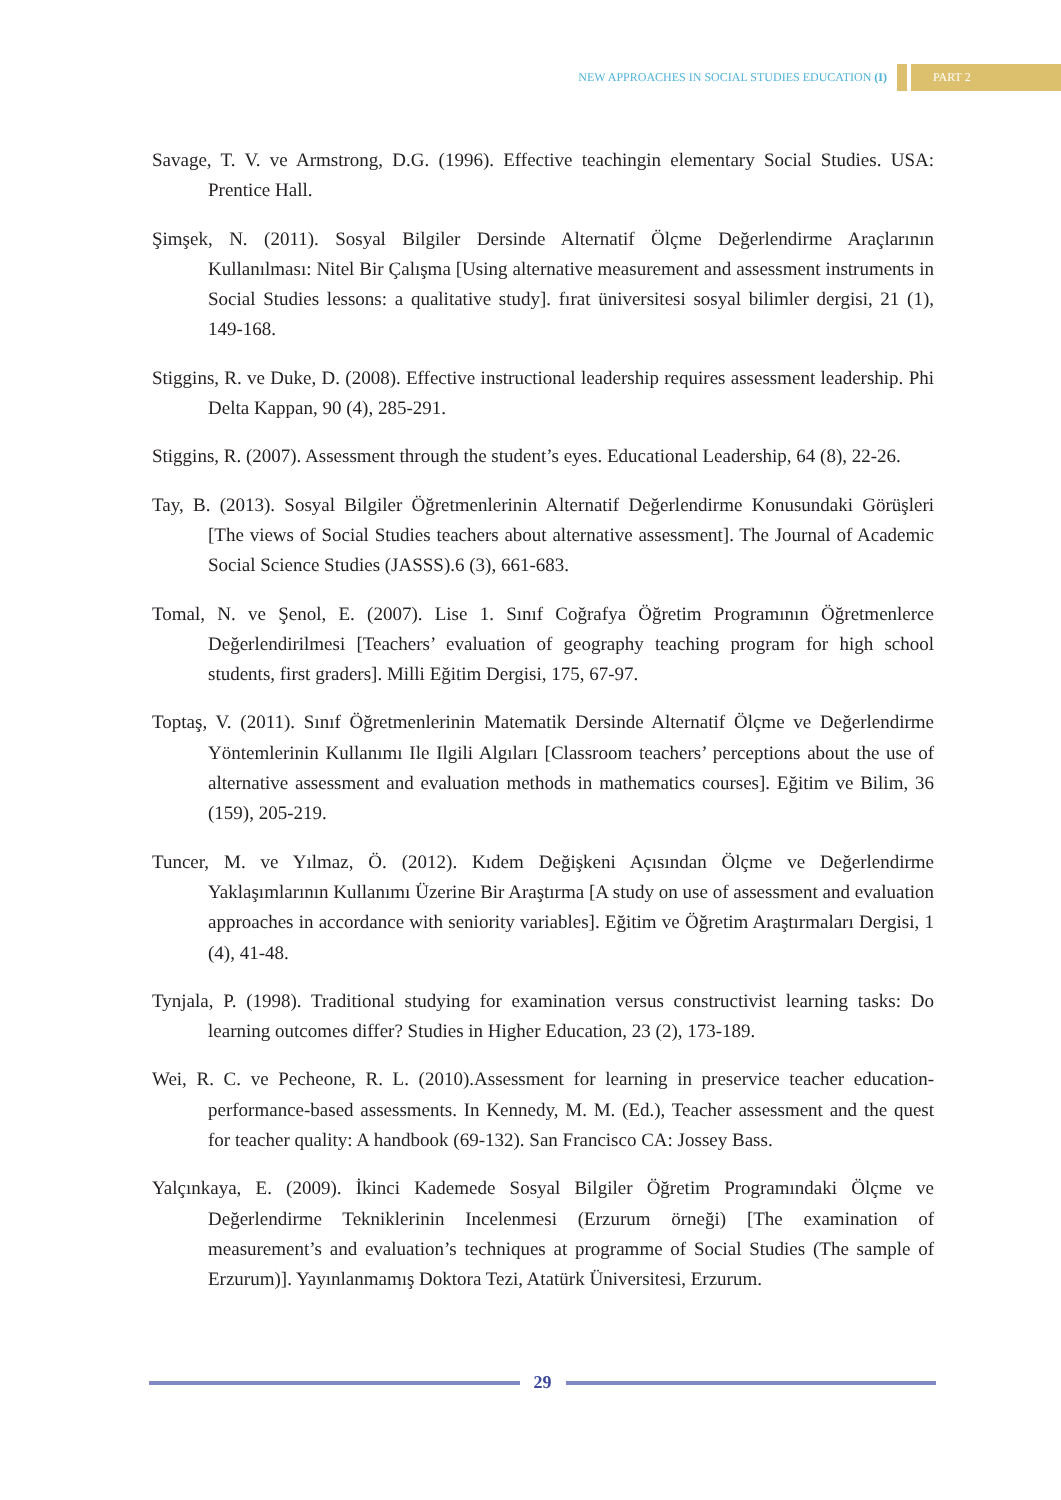NEW APPROACHES IN SOCIAL STUDIES EDUCATION (I) PART 2
Savage, T. V. ve Armstrong, D.G. (1996). Effective teachingin elementary Social Studies. USA: Prentice Hall.
Şimşek, N. (2011). Sosyal Bilgiler Dersinde Alternatif Ölçme Değerlendirme Araçlarının Kullanılması: Nitel Bir Çalışma [Using alternative measurement and assessment instruments in Social Studies lessons: a qualitative study]. fırat üniversitesi sosyal bilimler dergisi, 21 (1), 149-168.
Stiggins, R. ve Duke, D. (2008). Effective instructional leadership requires assessment leadership. Phi Delta Kappan, 90 (4), 285-291.
Stiggins, R. (2007). Assessment through the student’s eyes. Educational Leadership, 64 (8), 22-26.
Tay, B. (2013). Sosyal Bilgiler Öğretmenlerinin Alternatif Değerlendirme Konusundaki Görüşleri [The views of Social Studies teachers about alternative assessment]. The Journal of Academic Social Science Studies (JASSS).6 (3), 661-683.
Tomal, N. ve Şenol, E. (2007). Lise 1. Sınıf Coğrafya Öğretim Programının Öğretmenlerce Değerlendirilmesi [Teachers’ evaluation of geography teaching program for high school students, first graders]. Milli Eğitim Dergisi, 175, 67-97.
Toptaş, V. (2011). Sınıf Öğretmenlerinin Matematik Dersinde Alternatif Ölçme ve Değerlendirme Yöntemlerinin Kullanımı Ile Ilgili Algıları [Classroom teachers’ perceptions about the use of alternative assessment and evaluation methods in mathematics courses]. Eğitim ve Bilim, 36 (159), 205-219.
Tuncer, M. ve Yılmaz, Ö. (2012). Kıdem Değişkeni Açısından Ölçme ve Değerlendirme Yaklaşımlarının Kullanımı Üzerine Bir Araştırma [A study on use of assessment and evaluation approaches in accordance with seniority variables]. Eğitim ve Öğretim Araştırmaları Dergisi, 1 (4), 41-48.
Tynjala, P. (1998). Traditional studying for examination versus constructivist learning tasks: Do learning outcomes differ? Studies in Higher Education, 23 (2), 173-189.
Wei, R. C. ve Pecheone, R. L. (2010).Assessment for learning in preservice teacher education-performance-based assessments. In Kennedy, M. M. (Ed.), Teacher assessment and the quest for teacher quality: A handbook (69-132). San Francisco CA: Jossey Bass.
Yalçınkaya, E. (2009). İkinci Kademede Sosyal Bilgiler Öğretim Programındaki Ölçme ve Değerlendirme Tekniklerinin Incelenmesi (Erzurum örneği) [The examination of measurement’s and evaluation’s techniques at programme of Social Studies (The sample of Erzurum)]. Yayınlanmamış Doktora Tezi, Atatürk Üniversitesi, Erzurum.
29